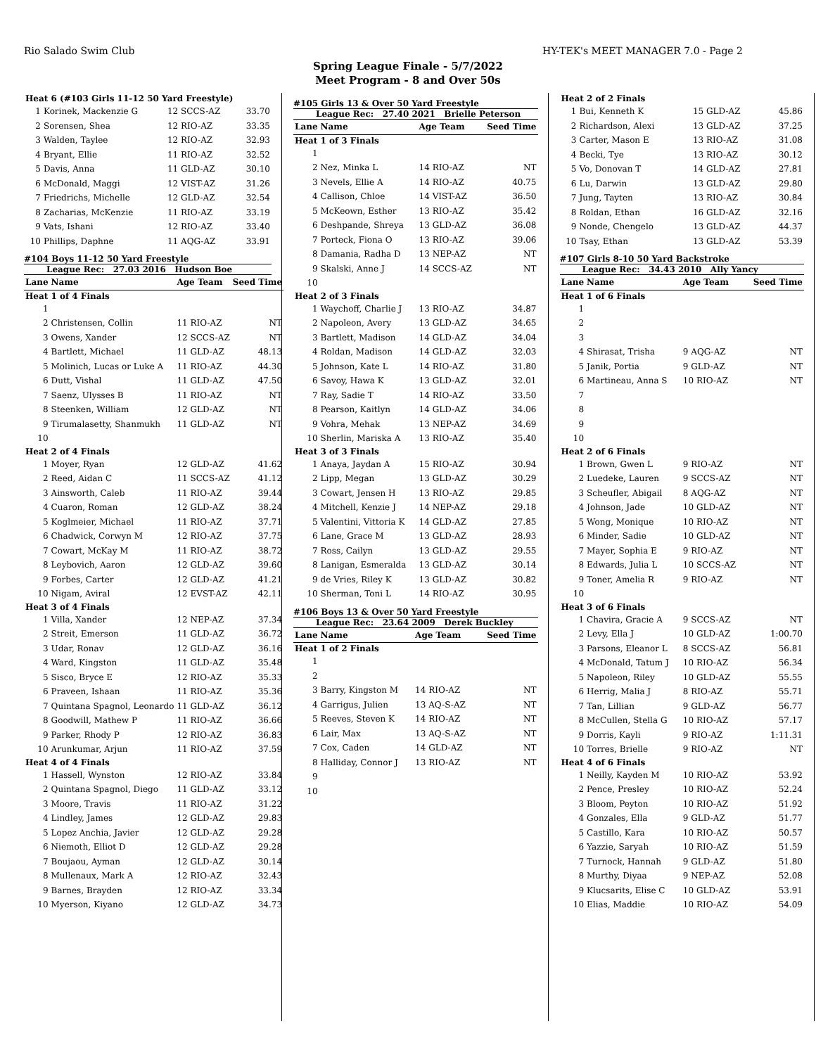Rio Salado Swim Club HY-TEK's MEET MANAGER 7.0 - Page 2
Spring League Finale - 5/7/2022
Meet Program - 8 and Over 50s
| Heat 6 (#103 Girls 11-12 50 Yard Freestyle) | | | |
| 1 | Korinek, Mackenzie G | 12 SCCS-AZ | 33.70 |
| 2 | Sorensen, Shea | 12 RIO-AZ | 33.35 |
| 3 | Walden, Taylee | 12 RIO-AZ | 32.93 |
| 4 | Bryant, Ellie | 11 RIO-AZ | 32.52 |
| 5 | Davis, Anna | 11 GLD-AZ | 30.10 |
| 6 | McDonald, Maggi | 12 VIST-AZ | 31.26 |
| 7 | Friedrichs, Michelle | 12 GLD-AZ | 32.54 |
| 8 | Zacharias, McKenzie | 11 RIO-AZ | 33.19 |
| 9 | Vats, Ishani | 12 RIO-AZ | 33.40 |
| 10 | Phillips, Daphne | 11 AQG-AZ | 33.91 |
#104 Boys 11-12 50 Yard Freestyle
League Rec: 27.03 2016 Hudson Boe
| Lane | Name | Age Team | Seed Time |
| --- | --- | --- | --- |
| Heat 1 of 4 Finals | | | |
| 1 | | | |
| 2 | Christensen, Collin | 11 RIO-AZ | NT |
| 3 | Owens, Xander | 12 SCCS-AZ | NT |
| 4 | Bartlett, Michael | 11 GLD-AZ | 48.13 |
| 5 | Molinich, Lucas or Luke A | 11 RIO-AZ | 44.30 |
| 6 | Dutt, Vishal | 11 GLD-AZ | 47.50 |
| 7 | Saenz, Ulysses B | 11 RIO-AZ | NT |
| 8 | Steenken, William | 12 GLD-AZ | NT |
| 9 | Tirumalasetty, Shanmukh | 11 GLD-AZ | NT |
| 10 | | | |
| Heat 2 of 4 Finals | | | |
| 1 | Moyer, Ryan | 12 GLD-AZ | 41.62 |
| 2 | Reed, Aidan C | 11 SCCS-AZ | 41.12 |
| 3 | Ainsworth, Caleb | 11 RIO-AZ | 39.44 |
| 4 | Cuaron, Roman | 12 GLD-AZ | 38.24 |
| 5 | Koglmeier, Michael | 11 RIO-AZ | 37.71 |
| 6 | Chadwick, Corwyn M | 12 RIO-AZ | 37.75 |
| 7 | Cowart, McKay M | 11 RIO-AZ | 38.72 |
| 8 | Leybovich, Aaron | 12 GLD-AZ | 39.60 |
| 9 | Forbes, Carter | 12 GLD-AZ | 41.21 |
| 10 | Nigam, Aviral | 12 EVST-AZ | 42.11 |
| Heat 3 of 4 Finals | | | |
| 1 | Villa, Xander | 12 NEP-AZ | 37.34 |
| 2 | Streit, Emerson | 11 GLD-AZ | 36.72 |
| 3 | Udar, Ronav | 12 GLD-AZ | 36.16 |
| 4 | Ward, Kingston | 11 GLD-AZ | 35.48 |
| 5 | Sisco, Bryce E | 12 RIO-AZ | 35.33 |
| 6 | Praveen, Ishaan | 11 RIO-AZ | 35.36 |
| 7 | Quintana Spagnol, Leonardo | 11 GLD-AZ | 36.12 |
| 8 | Goodwill, Mathew P | 11 RIO-AZ | 36.66 |
| 9 | Parker, Rhody P | 12 RIO-AZ | 36.83 |
| 10 | Arunkumar, Arjun | 11 RIO-AZ | 37.59 |
| Heat 4 of 4 Finals | | | |
| 1 | Hassell, Wynston | 12 RIO-AZ | 33.84 |
| 2 | Quintana Spagnol, Diego | 11 GLD-AZ | 33.12 |
| 3 | Moore, Travis | 11 RIO-AZ | 31.22 |
| 4 | Lindley, James | 12 GLD-AZ | 29.83 |
| 5 | Lopez Anchia, Javier | 12 GLD-AZ | 29.28 |
| 6 | Niemoth, Elliot D | 12 GLD-AZ | 29.28 |
| 7 | Boujaou, Ayman | 12 GLD-AZ | 30.14 |
| 8 | Mullenaux, Mark A | 12 RIO-AZ | 32.43 |
| 9 | Barnes, Brayden | 12 RIO-AZ | 33.34 |
| 10 | Myerson, Kiyano | 12 GLD-AZ | 34.73 |
#105 Girls 13 & Over 50 Yard Freestyle
League Rec: 27.40 2021 Brielle Peterson
| Lane | Name | Age Team | Seed Time |
| --- | --- | --- | --- |
| Heat 1 of 3 Finals | | | |
| 1 | | | |
| 2 | Nez, Minka L | 14 RIO-AZ | NT |
| 3 | Nevels, Ellie A | 14 RIO-AZ | 40.75 |
| 4 | Callison, Chloe | 14 VIST-AZ | 36.50 |
| 5 | McKeown, Esther | 13 RIO-AZ | 35.42 |
| 6 | Deshpande, Shreya | 13 GLD-AZ | 36.08 |
| 7 | Porteck, Fiona O | 13 RIO-AZ | 39.06 |
| 8 | Damania, Radha D | 13 NEP-AZ | NT |
| 9 | Skalski, Anne J | 14 SCCS-AZ | NT |
| 10 | | | |
| Heat 2 of 3 Finals | | | |
| 1 | Waychoff, Charlie J | 13 RIO-AZ | 34.87 |
| 2 | Napoleon, Avery | 13 GLD-AZ | 34.65 |
| 3 | Bartlett, Madison | 14 GLD-AZ | 34.04 |
| 4 | Roldan, Madison | 14 GLD-AZ | 32.03 |
| 5 | Johnson, Kate L | 14 RIO-AZ | 31.80 |
| 6 | Savoy, Hawa K | 13 GLD-AZ | 32.01 |
| 7 | Ray, Sadie T | 14 RIO-AZ | 33.50 |
| 8 | Pearson, Kaitlyn | 14 GLD-AZ | 34.06 |
| 9 | Vohra, Mehak | 13 NEP-AZ | 34.69 |
| 10 | Sherlin, Mariska A | 13 RIO-AZ | 35.40 |
| Heat 3 of 3 Finals | | | |
| 1 | Anaya, Jaydan A | 15 RIO-AZ | 30.94 |
| 2 | Lipp, Megan | 13 GLD-AZ | 30.29 |
| 3 | Cowart, Jensen H | 13 RIO-AZ | 29.85 |
| 4 | Mitchell, Kenzie J | 14 NEP-AZ | 29.18 |
| 5 | Valentini, Vittoria K | 14 GLD-AZ | 27.85 |
| 6 | Lane, Grace M | 13 GLD-AZ | 28.93 |
| 7 | Ross, Cailyn | 13 GLD-AZ | 29.55 |
| 8 | Lanigan, Esmeralda | 13 GLD-AZ | 30.14 |
| 9 | de Vries, Riley K | 13 GLD-AZ | 30.82 |
| 10 | Sherman, Toni L | 14 RIO-AZ | 30.95 |
#106 Boys 13 & Over 50 Yard Freestyle
League Rec: 23.64 2009 Derek Buckley
| Lane | Name | Age Team | Seed Time |
| --- | --- | --- | --- |
| Heat 1 of 2 Finals | | | |
| 1 | | | |
| 2 | | | |
| 3 | Barry, Kingston M | 14 RIO-AZ | NT |
| 4 | Garrigus, Julien | 13 AQ-S-AZ | NT |
| 5 | Reeves, Steven K | 14 RIO-AZ | NT |
| 6 | Lair, Max | 13 AQ-S-AZ | NT |
| 7 | Cox, Caden | 14 GLD-AZ | NT |
| 8 | Halliday, Connor J | 13 RIO-AZ | NT |
| 9 | | | |
| 10 | | | |
| Heat 2 of 2 Finals | | | |
| 1 | Bui, Kenneth K | 15 GLD-AZ | 45.86 |
| 2 | Richardson, Alexi | 13 GLD-AZ | 37.25 |
| 3 | Carter, Mason E | 13 RIO-AZ | 31.08 |
| 4 | Becki, Tye | 13 RIO-AZ | 30.12 |
| 5 | Vo, Donovan T | 14 GLD-AZ | 27.81 |
| 6 | Lu, Darwin | 13 GLD-AZ | 29.80 |
| 7 | Jung, Tayten | 13 RIO-AZ | 30.84 |
| 8 | Roldan, Ethan | 16 GLD-AZ | 32.16 |
| 9 | Nonde, Chengelo | 13 GLD-AZ | 44.37 |
| 10 | Tsay, Ethan | 13 GLD-AZ | 53.39 |
#107 Girls 8-10 50 Yard Backstroke
League Rec: 34.43 2010 Ally Yancy
| Lane | Name | Age Team | Seed Time |
| --- | --- | --- | --- |
| Heat 1 of 6 Finals | | | |
| 1 | | | |
| 2 | | | |
| 3 | | | |
| 4 | Shirasat, Trisha | 9 AQG-AZ | NT |
| 5 | Janik, Portia | 9 GLD-AZ | NT |
| 6 | Martineau, Anna S | 10 RIO-AZ | NT |
| 7 | | | |
| 8 | | | |
| 9 | | | |
| 10 | | | |
| Heat 2 of 6 Finals | | | |
| 1 | Brown, Gwen L | 9 RIO-AZ | NT |
| 2 | Luedeke, Lauren | 9 SCCS-AZ | NT |
| 3 | Scheufler, Abigail | 8 AQG-AZ | NT |
| 4 | Johnson, Jade | 10 GLD-AZ | NT |
| 5 | Wong, Monique | 10 RIO-AZ | NT |
| 6 | Minder, Sadie | 10 GLD-AZ | NT |
| 7 | Mayer, Sophia E | 9 RIO-AZ | NT |
| 8 | Edwards, Julia L | 10 SCCS-AZ | NT |
| 9 | Toner, Amelia R | 9 RIO-AZ | NT |
| 10 | | | |
| Heat 3 of 6 Finals | | | |
| 1 | Chavira, Gracie A | 9 SCCS-AZ | NT |
| 2 | Levy, Ella J | 10 GLD-AZ | 1:00.70 |
| 3 | Parsons, Eleanor L | 8 SCCS-AZ | 56.81 |
| 4 | McDonald, Tatum J | 10 RIO-AZ | 56.34 |
| 5 | Napoleon, Riley | 10 GLD-AZ | 55.55 |
| 6 | Herrig, Malia J | 8 RIO-AZ | 55.71 |
| 7 | Tan, Lillian | 9 GLD-AZ | 56.77 |
| 8 | McCullen, Stella G | 10 RIO-AZ | 57.17 |
| 9 | Dorris, Kayli | 9 RIO-AZ | 1:11.31 |
| 10 | Torres, Brielle | 9 RIO-AZ | NT |
| Heat 4 of 6 Finals | | | |
| 1 | Neilly, Kayden M | 10 RIO-AZ | 53.92 |
| 2 | Pence, Presley | 10 RIO-AZ | 52.24 |
| 3 | Bloom, Peyton | 10 RIO-AZ | 51.92 |
| 4 | Gonzales, Ella | 9 GLD-AZ | 51.77 |
| 5 | Castillo, Kara | 10 RIO-AZ | 50.57 |
| 6 | Yazzie, Saryah | 10 RIO-AZ | 51.59 |
| 7 | Turnock, Hannah | 9 GLD-AZ | 51.80 |
| 8 | Murthy, Diyaa | 9 NEP-AZ | 52.08 |
| 9 | Klucsarits, Elise C | 10 GLD-AZ | 53.91 |
| 10 | Elias, Maddie | 10 RIO-AZ | 54.09 |